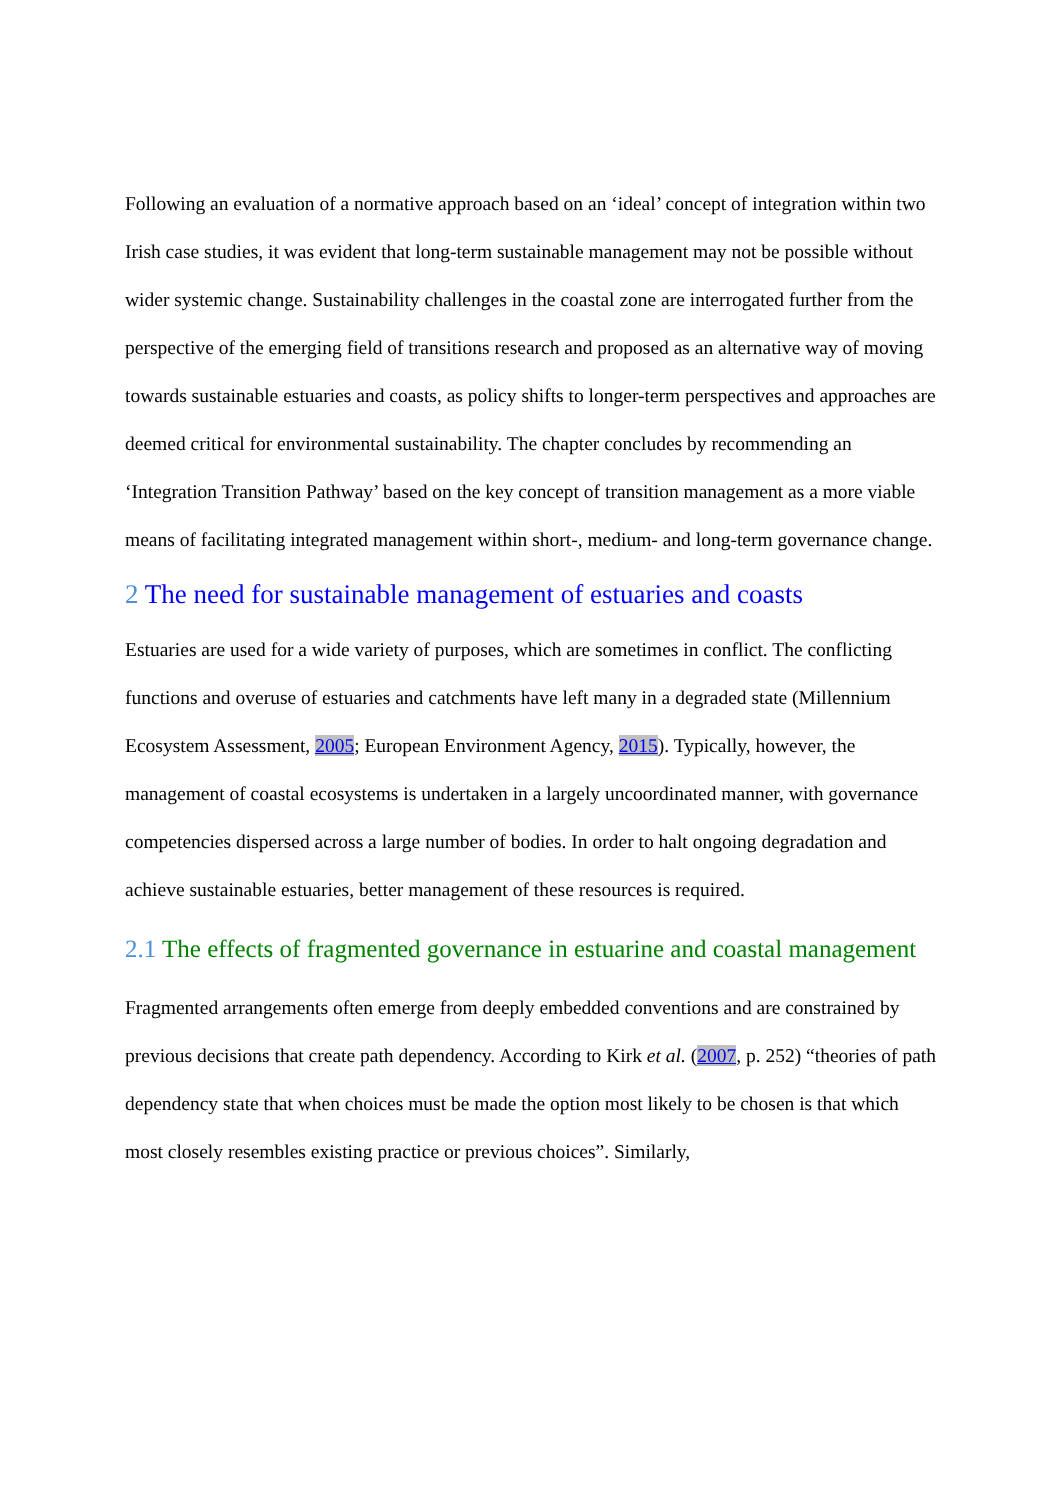Following an evaluation of a normative approach based on an ‘ideal’ concept of integration within two Irish case studies, it was evident that long-term sustainable management may not be possible without wider systemic change. Sustainability challenges in the coastal zone are interrogated further from the perspective of the emerging field of transitions research and proposed as an alternative way of moving towards sustainable estuaries and coasts, as policy shifts to longer-term perspectives and approaches are deemed critical for environmental sustainability. The chapter concludes by recommending an ‘Integration Transition Pathway’ based on the key concept of transition management as a more viable means of facilitating integrated management within short-, medium- and long-term governance change.
2 The need for sustainable management of estuaries and coasts
Estuaries are used for a wide variety of purposes, which are sometimes in conflict. The conflicting functions and overuse of estuaries and catchments have left many in a degraded state (Millennium Ecosystem Assessment, 2005; European Environment Agency, 2015). Typically, however, the management of coastal ecosystems is undertaken in a largely uncoordinated manner, with governance competencies dispersed across a large number of bodies. In order to halt ongoing degradation and achieve sustainable estuaries, better management of these resources is required.
2.1 The effects of fragmented governance in estuarine and coastal management
Fragmented arrangements often emerge from deeply embedded conventions and are constrained by previous decisions that create path dependency. According to Kirk et al. (2007, p. 252) “theories of path dependency state that when choices must be made the option most likely to be chosen is that which most closely resembles existing practice or previous choices”. Similarly,